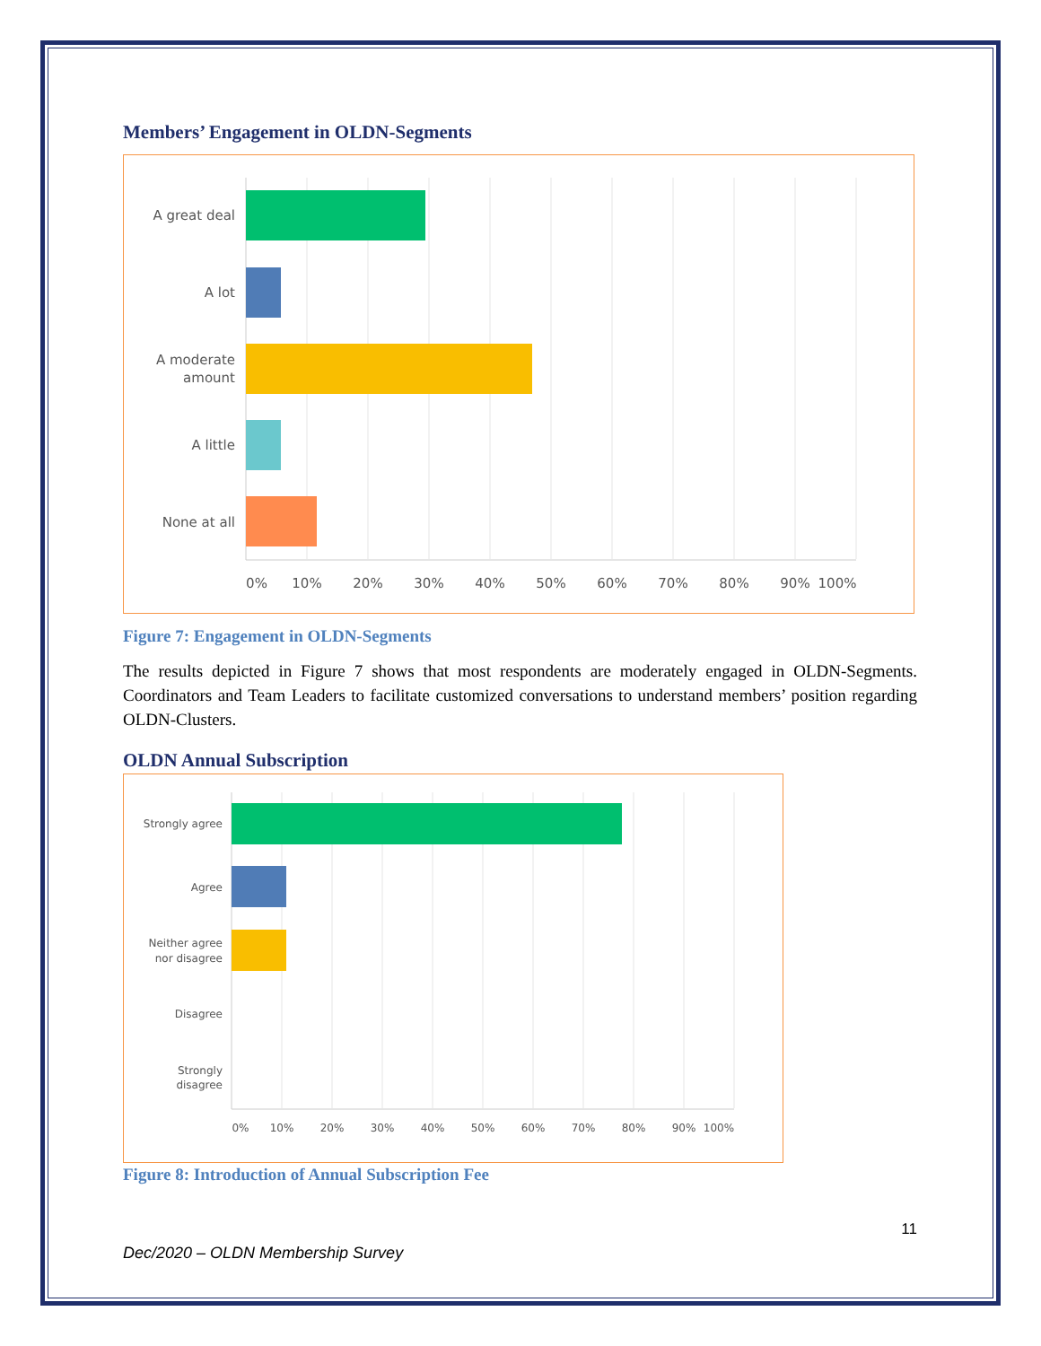Members’ Engagement in OLDN-Segments
A great deal
A lot
A moderate
amount
A little
None at all
0%
10%
20%
30%
40%
50%
60%
70%
80%
90%
100%
Figure 7: Engagement in OLDN-Segments
The results depicted in Figure 7 shows that most respondents are moderately engaged in OLDN-Segments. Coordinators and Team Leaders to facilitate customized conversations to understand members’ position regarding OLDN-Clusters.
OLDN Annual Subscription
Strongly agree
Agree
Neither agree
nor disagree
Disagree
Strongly
disagree
0%
10%
20%
30%
40%
50%
60%
70%
80%
90%
100%
Figure 8: Introduction of Annual Subscription Fee
11
Dec/2020 – OLDN Membership Survey